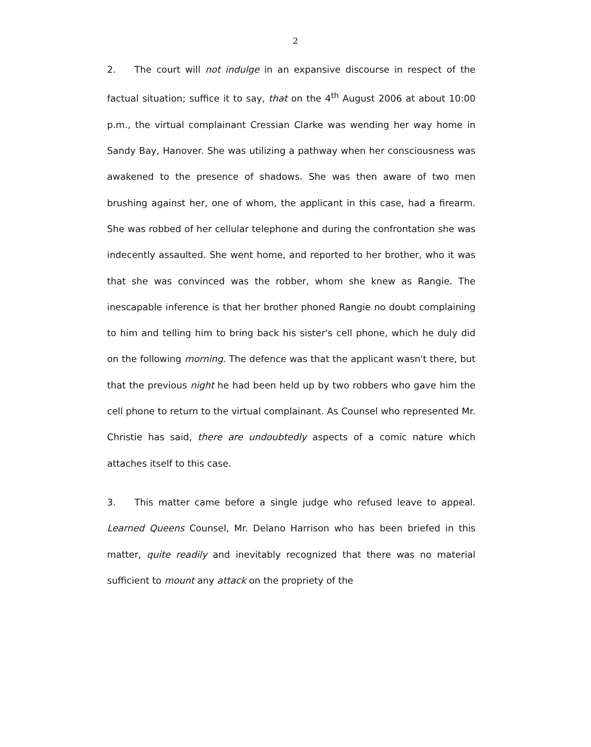2
2. The court will not indulge in an expansive discourse in respect of the factual situation; suffice it to say, that on the 4<sup>th</sup> August 2006 at about 10:00 p.m., the virtual complainant Cressian Clarke was wending her way home in Sandy Bay, Hanover. She was utilizing a pathway when her consciousness was awakened to the presence of shadows. She was then aware of two men brushing against her, one of whom, the applicant in this case, had a firearm. She was robbed of her cellular telephone and during the confrontation she was indecently assaulted. She went home, and reported to her brother, who it was that she was convinced was the robber, whom she knew as Rangie. The inescapable inference is that her brother phoned Rangie no doubt complaining to him and telling him to bring back his sister's cell phone, which he duly did on the following morning. The defence was that the applicant wasn't there, but that the previous night he had been held up by two robbers who gave him the cell phone to return to the virtual complainant. As Counsel who represented Mr. Christie has said, there are undoubtedly aspects of a comic nature which attaches itself to this case.
3. This matter came before a single judge who refused leave to appeal. Learned Queens Counsel, Mr. Delano Harrison who has been briefed in this matter, quite readily and inevitably recognized that there was no material sufficient to mount any attack on the propriety of the